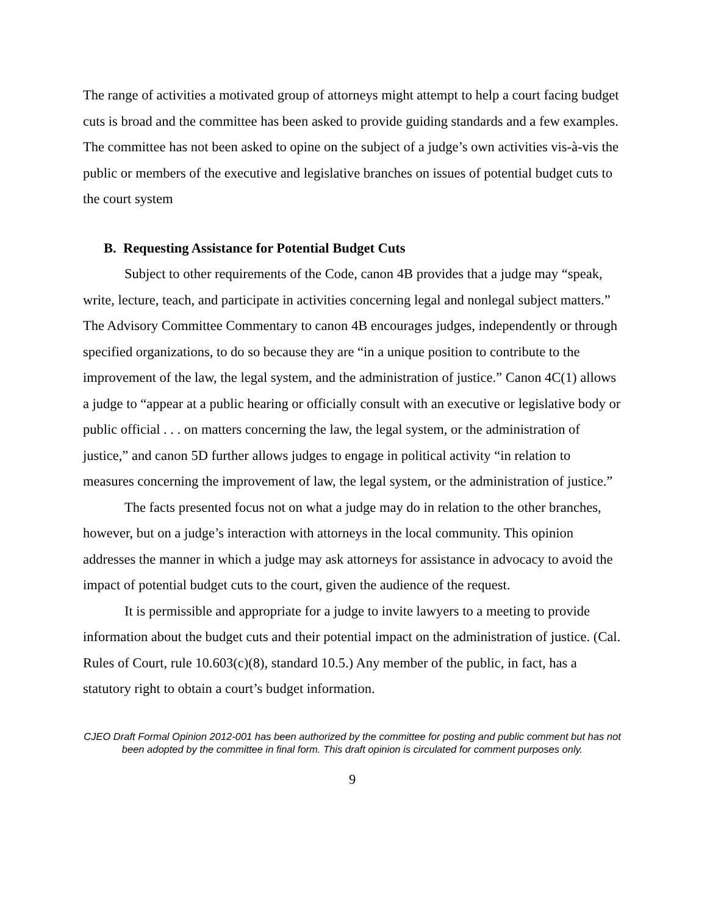The range of activities a motivated group of attorneys might attempt to help a court facing budget cuts is broad and the committee has been asked to provide guiding standards and a few examples. The committee has not been asked to opine on the subject of a judge’s own activities vis-à-vis the public or members of the executive and legislative branches on issues of potential budget cuts to the court system
B. Requesting Assistance for Potential Budget Cuts
Subject to other requirements of the Code, canon 4B provides that a judge may “speak, write, lecture, teach, and participate in activities concerning legal and nonlegal subject matters.” The Advisory Committee Commentary to canon 4B encourages judges, independently or through specified organizations, to do so because they are “in a unique position to contribute to the improvement of the law, the legal system, and the administration of justice.” Canon 4C(1) allows a judge to “appear at a public hearing or officially consult with an executive or legislative body or public official . . . on matters concerning the law, the legal system, or the administration of justice,” and canon 5D further allows judges to engage in political activity “in relation to measures concerning the improvement of law, the legal system, or the administration of justice.”
The facts presented focus not on what a judge may do in relation to the other branches, however, but on a judge’s interaction with attorneys in the local community. This opinion addresses the manner in which a judge may ask attorneys for assistance in advocacy to avoid the impact of potential budget cuts to the court, given the audience of the request.
It is permissible and appropriate for a judge to invite lawyers to a meeting to provide information about the budget cuts and their potential impact on the administration of justice. (Cal. Rules of Court, rule 10.603(c)(8), standard 10.5.) Any member of the public, in fact, has a statutory right to obtain a court’s budget information.
CJEO Draft Formal Opinion 2012-001 has been authorized by the committee for posting and public comment but has not been adopted by the committee in final form. This draft opinion is circulated for comment purposes only.
9